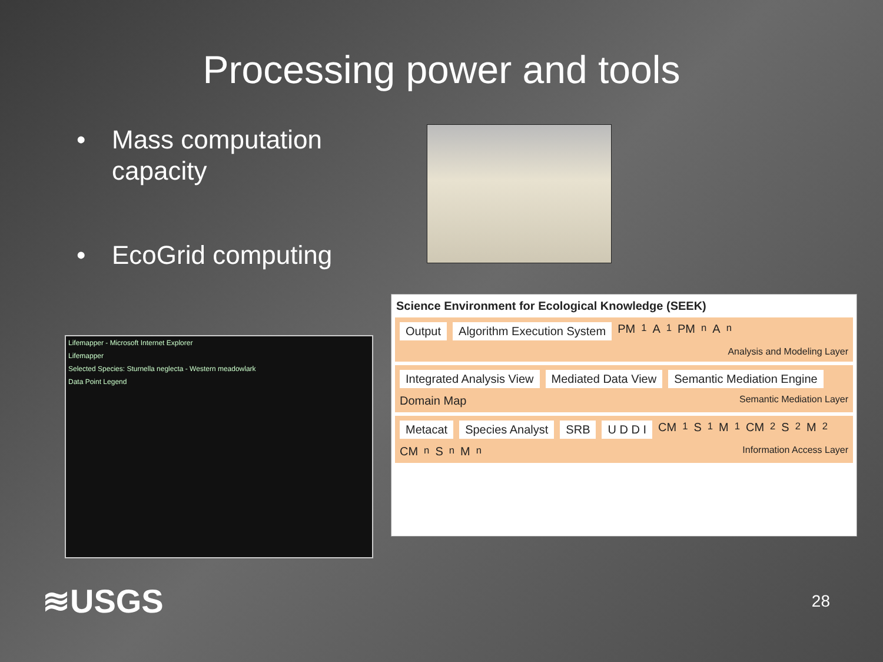Processing power and tools
• Mass computation
capacity
• EcoGrid computing
Lifemapper - Microsoft Internet Explorer
Lifemapper
Selected Species: Sturnella neglecta - Western meadowlark
Data Point Legend
Science Environment for Ecological Knowledge (SEEK)
Output Algorithm Execution System PM<sub>1</sub> A<sub>1</sub> PM<sub>n</sub> A<sub>n</sub> Analysis and Modeling Layer
Integrated Analysis View Mediated Data View Semantic Mediation Engine Domain Map Semantic Mediation Layer
Metacat Species Analyst SRB U D D I CM<sub>1</sub> S<sub>1</sub> M<sub>1</sub> CM<sub>2</sub> S<sub>2</sub> M<sub>2</sub> CM<sub>n</sub> S<sub>n</sub> M<sub>n</sub> Information Access Layer
≋USGS
28